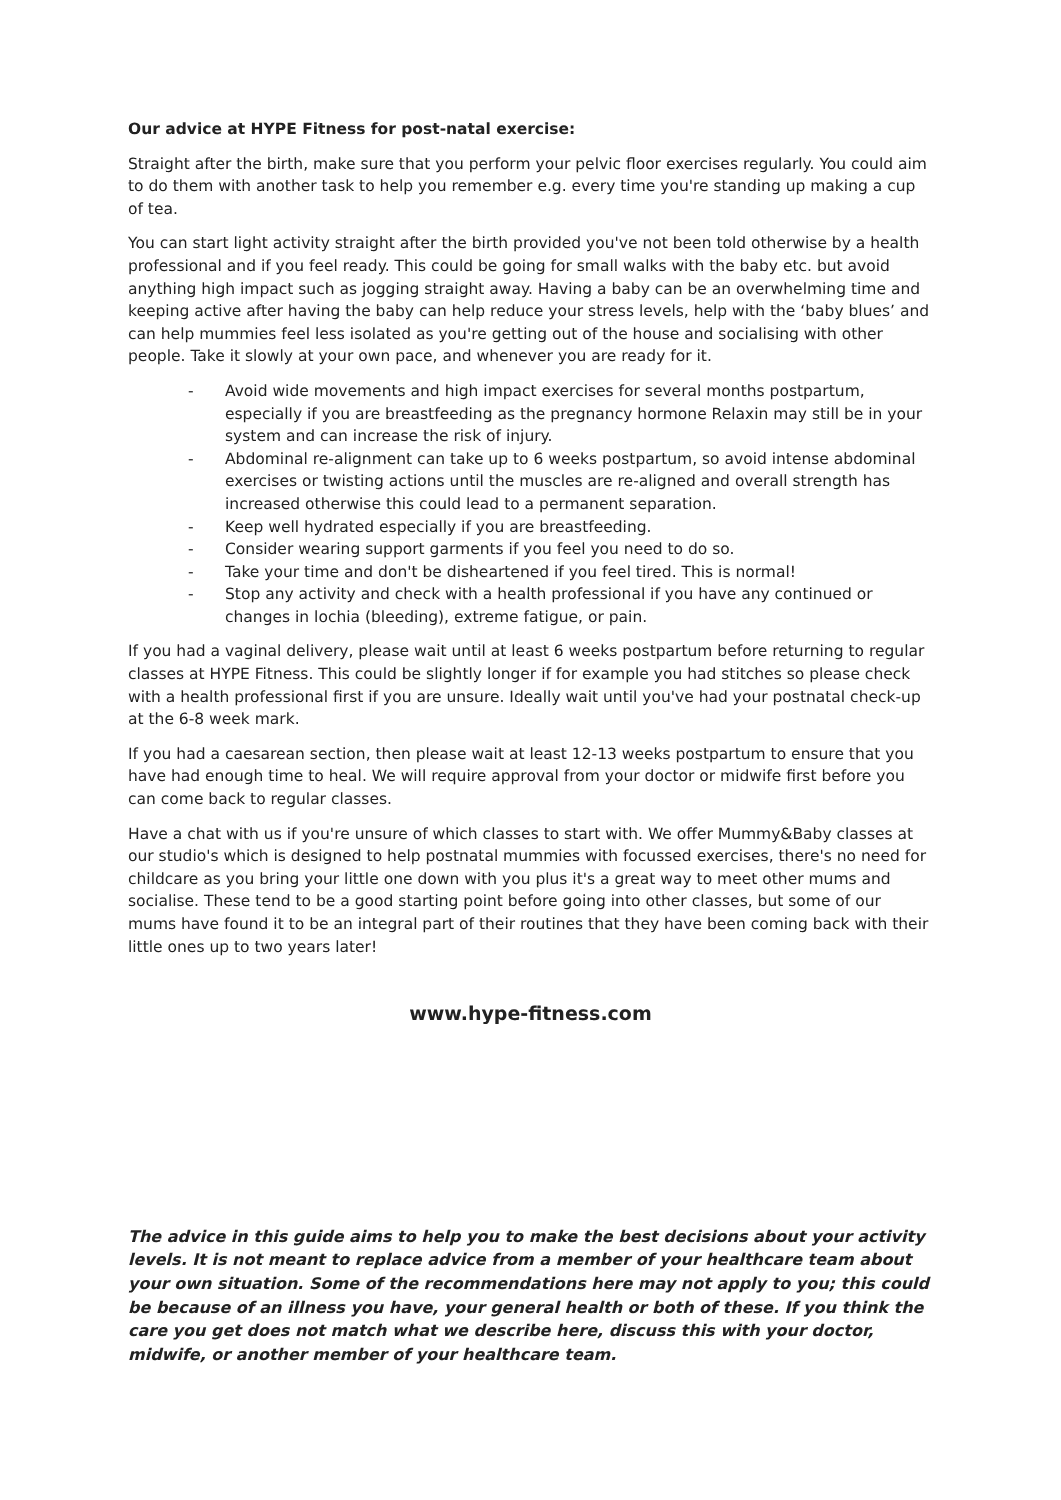Our advice at HYPE Fitness for post-natal exercise:
Straight after the birth, make sure that you perform your pelvic floor exercises regularly. You could aim to do them with another task to help you remember e.g. every time you're standing up making a cup of tea.
You can start light activity straight after the birth provided you've not been told otherwise by a health professional and if you feel ready. This could be going for small walks with the baby etc. but avoid anything high impact such as jogging straight away. Having a baby can be an overwhelming time and keeping active after having the baby can help reduce your stress levels, help with the ‘baby blues’ and can help mummies feel less isolated as you're getting out of the house and socialising with other people. Take it slowly at your own pace, and whenever you are ready for it.
- Avoid wide movements and high impact exercises for several months postpartum, especially if you are breastfeeding as the pregnancy hormone Relaxin may still be in your system and can increase the risk of injury.
- Abdominal re-alignment can take up to 6 weeks postpartum, so avoid intense abdominal exercises or twisting actions until the muscles are re-aligned and overall strength has increased otherwise this could lead to a permanent separation.
- Keep well hydrated especially if you are breastfeeding.
- Consider wearing support garments if you feel you need to do so.
- Take your time and don't be disheartened if you feel tired. This is normal!
- Stop any activity and check with a health professional if you have any continued or changes in lochia (bleeding), extreme fatigue, or pain.
If you had a vaginal delivery, please wait until at least 6 weeks postpartum before returning to regular classes at HYPE Fitness. This could be slightly longer if for example you had stitches so please check with a health professional first if you are unsure. Ideally wait until you've had your postnatal check-up at the 6-8 week mark.
If you had a caesarean section, then please wait at least 12-13 weeks postpartum to ensure that you have had enough time to heal. We will require approval from your doctor or midwife first before you can come back to regular classes.
Have a chat with us if you're unsure of which classes to start with. We offer Mummy&Baby classes at our studio's which is designed to help postnatal mummies with focussed exercises, there's no need for childcare as you bring your little one down with you plus it's a great way to meet other mums and socialise. These tend to be a good starting point before going into other classes, but some of our mums have found it to be an integral part of their routines that they have been coming back with their little ones up to two years later!
www.hype-fitness.com
The advice in this guide aims to help you to make the best decisions about your activity levels. It is not meant to replace advice from a member of your healthcare team about your own situation. Some of the recommendations here may not apply to you; this could be because of an illness you have, your general health or both of these. If you think the care you get does not match what we describe here, discuss this with your doctor, midwife, or another member of your healthcare team.